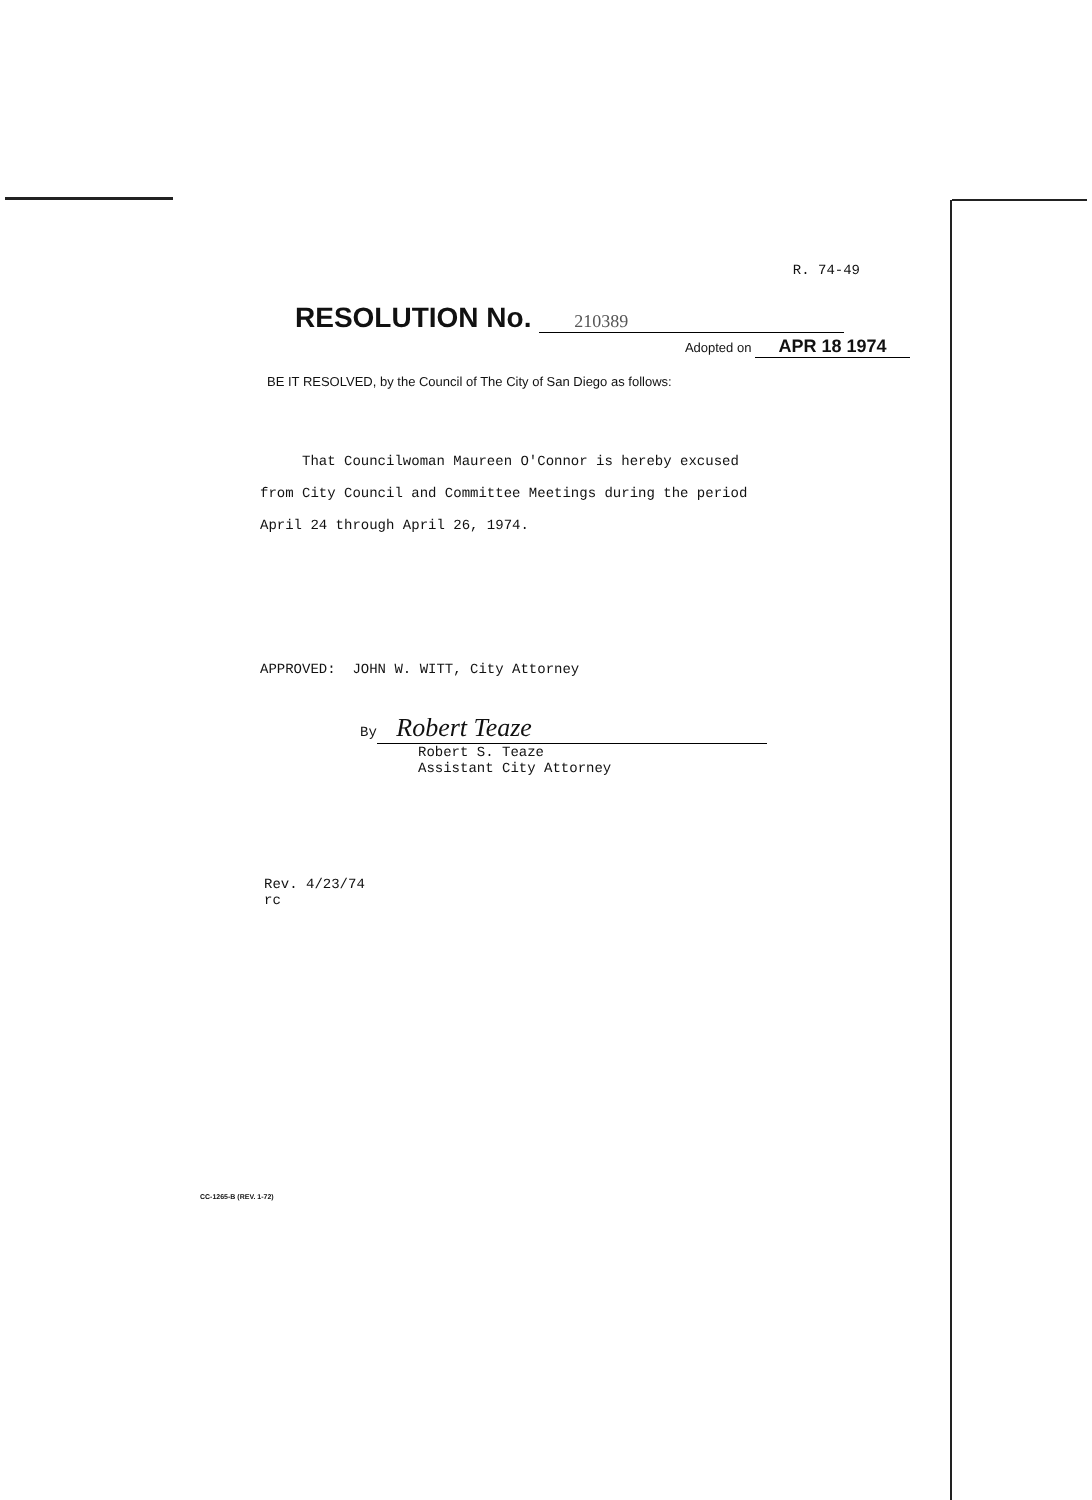R. 74-49
RESOLUTION No. 210389
Adopted on APR 18 1974
BE IT RESOLVED, by the Council of The City of San Diego as follows:
That Councilwoman Maureen O'Connor is hereby excused
from City Council and Committee Meetings during the period
April 24 through April 26, 1974.
APPROVED: JOHN W. WITT, City Attorney
By Robert Teaze
Robert S. Teaze
Assistant City Attorney
Rev. 4/23/74
rc
CC-1265-B (REV. 1-72)